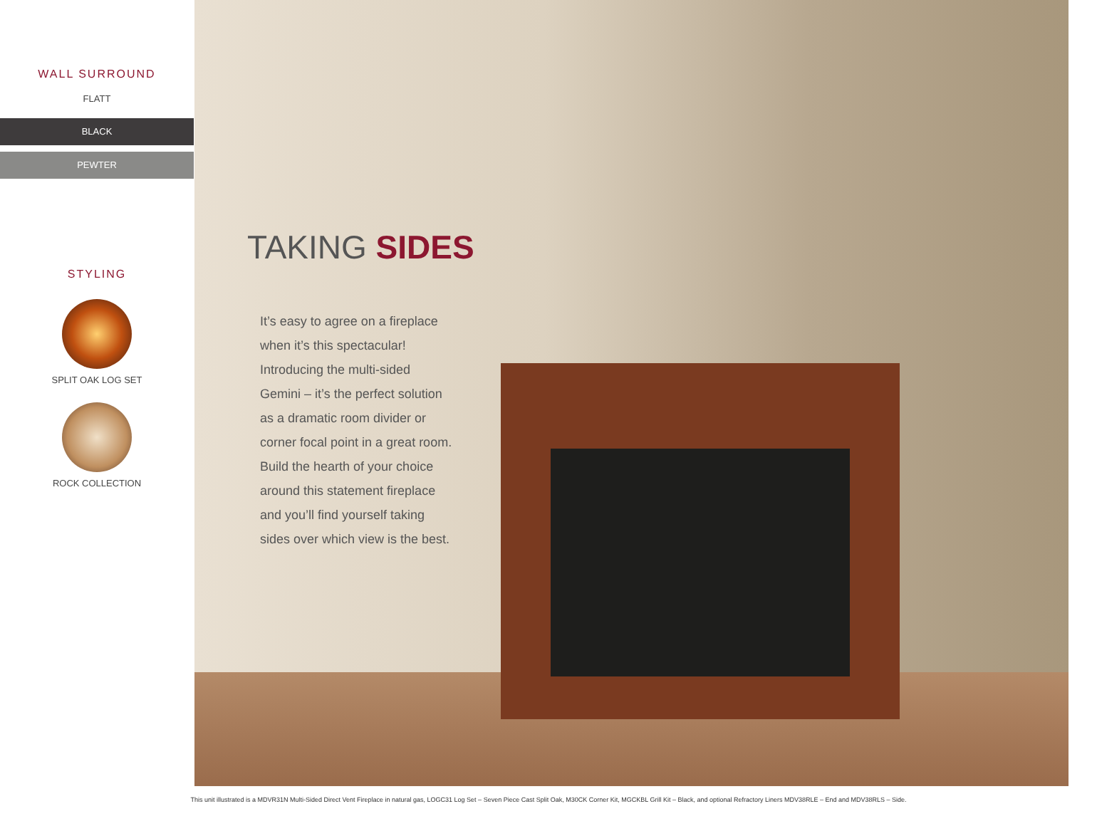WALL SURROUND
FLATT
BLACK
PEWTER
STYLING
SPLIT OAK LOG SET
ROCK COLLECTION
TAKING SIDES
It’s easy to agree on a fireplace
when it’s this spectacular!
Introducing the multi-sided
Gemini – it’s the perfect solution
as a dramatic room divider or
corner focal point in a great room.
Build the hearth of your choice
around this statement fireplace
and you’ll find yourself taking
sides over which view is the best.
This unit illustrated is a MDVR31N Multi-Sided Direct Vent Fireplace in natural gas, LOGC31 Log Set – Seven Piece Cast Split Oak, M30CK Corner Kit, MGCKBL Grill Kit – Black, and optional Refractory Liners MDV38RLE – End and MDV38RLS – Side.